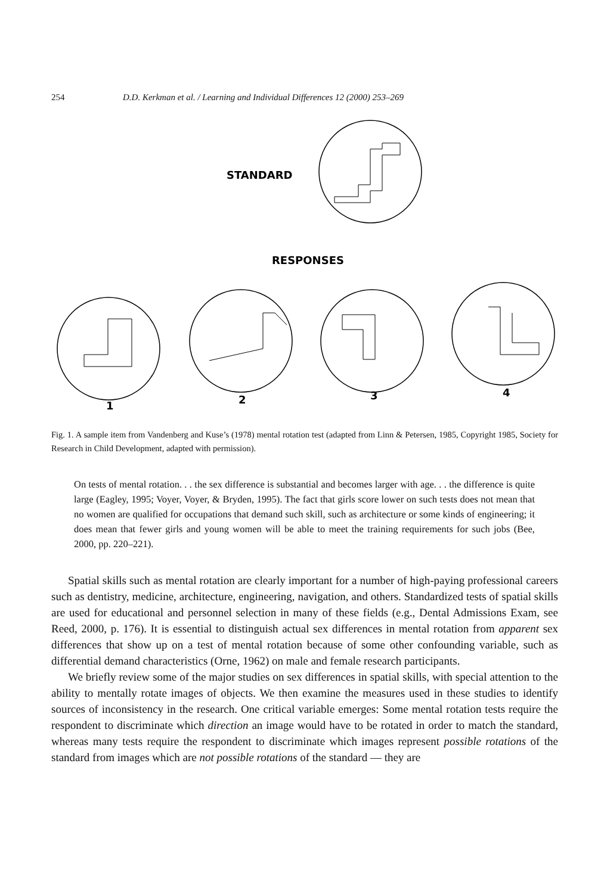254 D.D. Kerkman et al. / Learning and Individual Differences 12 (2000) 253–269
STANDARD
RESPONSES
1
2
3
4
Fig. 1. A sample item from Vandenberg and Kuse’s (1978) mental rotation test (adapted from Linn & Petersen, 1985, Copyright 1985, Society for Research in Child Development, adapted with permission).
On tests of mental rotation. . . the sex difference is substantial and becomes larger with age. . . the difference is quite large (Eagley, 1995; Voyer, Voyer, & Bryden, 1995). The fact that girls score lower on such tests does not mean that no women are qualified for occupations that demand such skill, such as architecture or some kinds of engineering; it does mean that fewer girls and young women will be able to meet the training requirements for such jobs (Bee, 2000, pp. 220–221).
Spatial skills such as mental rotation are clearly important for a number of high-paying professional careers such as dentistry, medicine, architecture, engineering, navigation, and others. Standardized tests of spatial skills are used for educational and personnel selection in many of these fields (e.g., Dental Admissions Exam, see Reed, 2000, p. 176). It is essential to distinguish actual sex differences in mental rotation from apparent sex differences that show up on a test of mental rotation because of some other confounding variable, such as differential demand characteristics (Orne, 1962) on male and female research participants.
We briefly review some of the major studies on sex differences in spatial skills, with special attention to the ability to mentally rotate images of objects. We then examine the measures used in these studies to identify sources of inconsistency in the research. One critical variable emerges: Some mental rotation tests require the respondent to discriminate which direction an image would have to be rotated in order to match the standard, whereas many tests require the respondent to discriminate which images represent possible rotations of the standard from images which are not possible rotations of the standard — they are